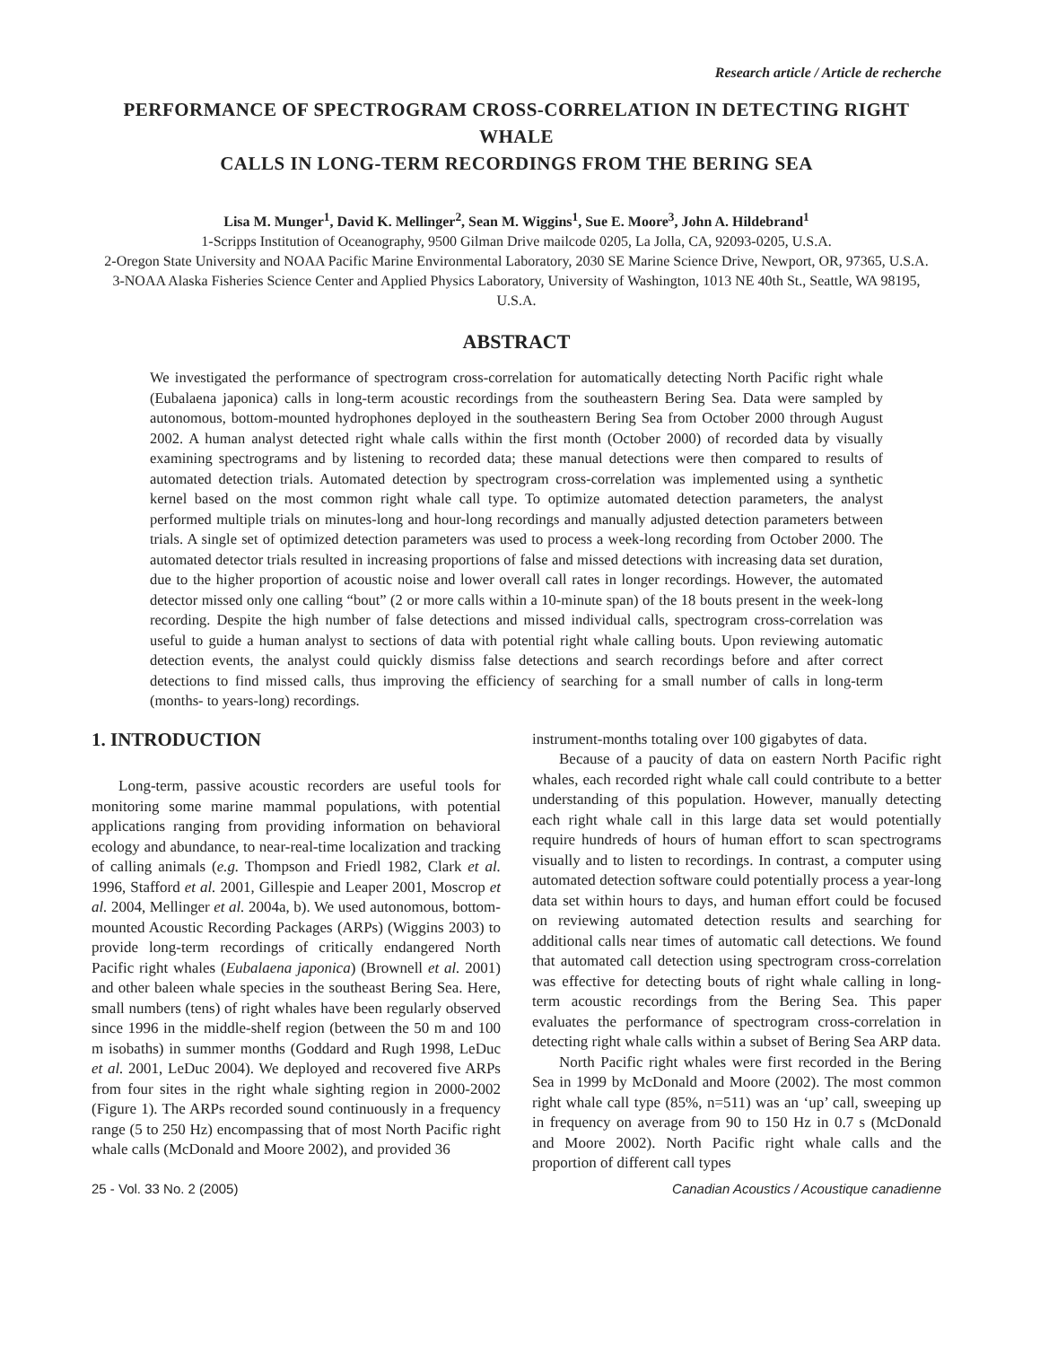Research article / Article de recherche
PERFORMANCE OF SPECTROGRAM CROSS-CORRELATION IN DETECTING RIGHT WHALE
CALLS IN LONG-TERM RECORDINGS FROM THE BERING SEA
Lisa M. Munger<sup>1</sup>, David K. Mellinger<sup>2</sup>, Sean M. Wiggins<sup>1</sup>, Sue E. Moore<sup>3</sup>, John A. Hildebrand<sup>1</sup>
1-Scripps Institution of Oceanography, 9500 Gilman Drive mailcode 0205, La Jolla, CA, 92093-0205, U.S.A.
2-Oregon State University and NOAA Pacific Marine Environmental Laboratory, 2030 SE Marine Science Drive, Newport, OR, 97365, U.S.A.
3-NOAA Alaska Fisheries Science Center and Applied Physics Laboratory, University of Washington, 1013 NE 40th St., Seattle, WA 98195, U.S.A.
ABSTRACT
We investigated the performance of spectrogram cross-correlation for automatically detecting North Pacific right whale (Eubalaena japonica) calls in long-term acoustic recordings from the southeastern Bering Sea. Data were sampled by autonomous, bottom-mounted hydrophones deployed in the southeastern Bering Sea from October 2000 through August 2002. A human analyst detected right whale calls within the first month (October 2000) of recorded data by visually examining spectrograms and by listening to recorded data; these manual detections were then compared to results of automated detection trials. Automated detection by spectrogram cross-correlation was implemented using a synthetic kernel based on the most common right whale call type. To optimize automated detection parameters, the analyst performed multiple trials on minutes-long and hour-long recordings and manually adjusted detection parameters between trials. A single set of optimized detection parameters was used to process a week-long recording from October 2000. The automated detector trials resulted in increasing proportions of false and missed detections with increasing data set duration, due to the higher proportion of acoustic noise and lower overall call rates in longer recordings. However, the automated detector missed only one calling “bout” (2 or more calls within a 10-minute span) of the 18 bouts present in the week-long recording. Despite the high number of false detections and missed individual calls, spectrogram cross-correlation was useful to guide a human analyst to sections of data with potential right whale calling bouts. Upon reviewing automatic detection events, the analyst could quickly dismiss false detections and search recordings before and after correct detections to find missed calls, thus improving the efficiency of searching for a small number of calls in long-term (months- to years-long) recordings.
1. INTRODUCTION
Long-term, passive acoustic recorders are useful tools for monitoring some marine mammal populations, with potential applications ranging from providing information on behavioral ecology and abundance, to near-real-time localization and tracking of calling animals (e.g. Thompson and Friedl 1982, Clark et al. 1996, Stafford et al. 2001, Gillespie and Leaper 2001, Moscrop et al. 2004, Mellinger et al. 2004a, b). We used autonomous, bottom-mounted Acoustic Recording Packages (ARPs) (Wiggins 2003) to provide long-term recordings of critically endangered North Pacific right whales (Eubalaena japonica) (Brownell et al. 2001) and other baleen whale species in the southeast Bering Sea. Here, small numbers (tens) of right whales have been regularly observed since 1996 in the middle-shelf region (between the 50 m and 100 m isobaths) in summer months (Goddard and Rugh 1998, LeDuc et al. 2001, LeDuc 2004). We deployed and recovered five ARPs from four sites in the right whale sighting region in 2000-2002 (Figure 1). The ARPs recorded sound continuously in a frequency range (5 to 250 Hz) encompassing that of most North Pacific right whale calls (McDonald and Moore 2002), and provided 36
instrument-months totaling over 100 gigabytes of data.
Because of a paucity of data on eastern North Pacific right whales, each recorded right whale call could contribute to a better understanding of this population. However, manually detecting each right whale call in this large data set would potentially require hundreds of hours of human effort to scan spectrograms visually and to listen to recordings. In contrast, a computer using automated detection software could potentially process a year-long data set within hours to days, and human effort could be focused on reviewing automated detection results and searching for additional calls near times of automatic call detections. We found that automated call detection using spectrogram cross-correlation was effective for detecting bouts of right whale calling in long-term acoustic recordings from the Bering Sea. This paper evaluates the performance of spectrogram cross-correlation in detecting right whale calls within a subset of Bering Sea ARP data.
North Pacific right whales were first recorded in the Bering Sea in 1999 by McDonald and Moore (2002). The most common right whale call type (85%, n=511) was an ‘up’ call, sweeping up in frequency on average from 90 to 150 Hz in 0.7 s (McDonald and Moore 2002). North Pacific right whale calls and the proportion of different call types
25 - Vol. 33 No. 2 (2005) Canadian Acoustics / Acoustique canadienne